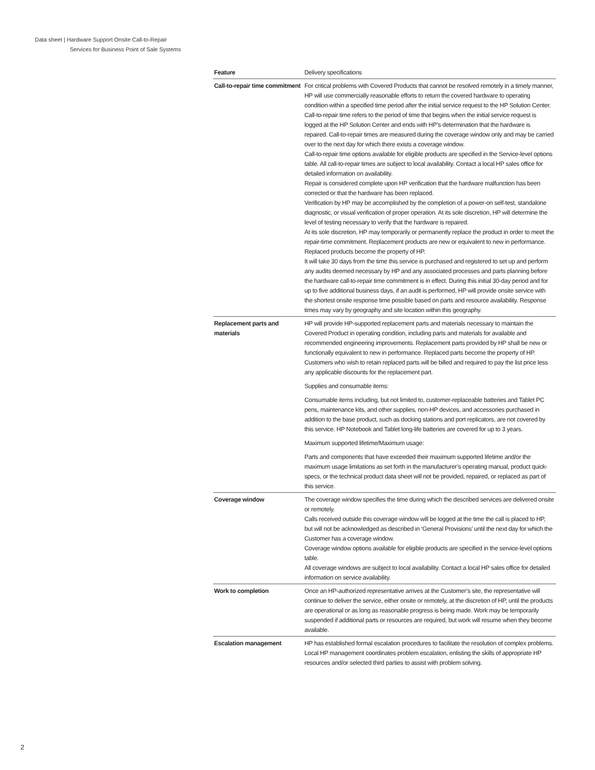Data sheet | Hardware Support Onsite Call-to-Repair
Services for Business Point of Sale Systems
| Feature | Delivery specifications |
| --- | --- |
| Call-to-repair time commitment | For critical problems with Covered Products that cannot be resolved remotely in a timely manner, HP will use commercially reasonable efforts to return the covered hardware to operating condition within a specified time period after the initial service request to the HP Solution Center. Call-to-repair time refers to the period of time that begins when the initial service request is logged at the HP Solution Center and ends with HP’s determination that the hardware is repaired. Call-to-repair times are measured during the coverage window only and may be carried over to the next day for which there exists a coverage window. Call-to-repair time options available for eligible products are specified in the Service-level options table. All call-to-repair times are subject to local availability. Contact a local HP sales office for detailed information on availability. Repair is considered complete upon HP verification that the hardware malfunction has been corrected or that the hardware has been replaced. Verification by HP may be accomplished by the completion of a power-on self-test, standalone diagnostic, or visual verification of proper operation. At its sole discretion, HP will determine the level of testing necessary to verify that the hardware is repaired. At its sole discretion, HP may temporarily or permanently replace the product in order to meet the repair-time commitment. Replacement products are new or equivalent to new in performance. Replaced products become the property of HP. It will take 30 days from the time this service is purchased and registered to set up and perform any audits deemed necessary by HP and any associated processes and parts planning before the hardware call-to-repair time commitment is in effect. During this initial 30-day period and for up to five additional business days, if an audit is performed, HP will provide onsite service with the shortest onsite response time possible based on parts and resource availability. Response times may vary by geography and site location within this geography. |
| Replacement parts and materials | HP will provide HP-supported replacement parts and materials necessary to maintain the Covered Product in operating condition, including parts and materials for available and recommended engineering improvements. Replacement parts provided by HP shall be new or functionally equivalent to new in performance. Replaced parts become the property of HP. Customers who wish to retain replaced parts will be billed and required to pay the list price less any applicable discounts for the replacement part. Supplies and consumable items: Consumable items including, but not limited to, customer-replaceable batteries and Tablet PC pens, maintenance kits, and other supplies, non-HP devices, and accessories purchased in addition to the base product, such as docking stations and port replicators, are not covered by this service. HP Notebook and Tablet long-life batteries are covered for up to 3 years. Maximum supported lifetime/Maximum usage: Parts and components that have exceeded their maximum supported lifetime and/or the maximum usage limitations as set forth in the manufacturer’s operating manual, product quick-specs, or the technical product data sheet will not be provided, repaired, or replaced as part of this service. |
| Coverage window | The coverage window specifies the time during which the described services are delivered onsite or remotely. Calls received outside this coverage window will be logged at the time the call is placed to HP, but will not be acknowledged as described in ‘General Provisions’ until the next day for which the Customer has a coverage window. Coverage window options available for eligible products are specified in the service-level options table. All coverage windows are subject to local availability. Contact a local HP sales office for detailed information on service availability. |
| Work to completion | Once an HP-authorized representative arrives at the Customer’s site, the representative will continue to deliver the service, either onsite or remotely, at the discretion of HP, until the products are operational or as long as reasonable progress is being made. Work may be temporarily suspended if additional parts or resources are required, but work will resume when they become available. |
| Escalation management | HP has established formal escalation procedures to facilitate the resolution of complex problems. Local HP management coordinates problem escalation, enlisting the skills of appropriate HP resources and/or selected third parties to assist with problem solving. |
2